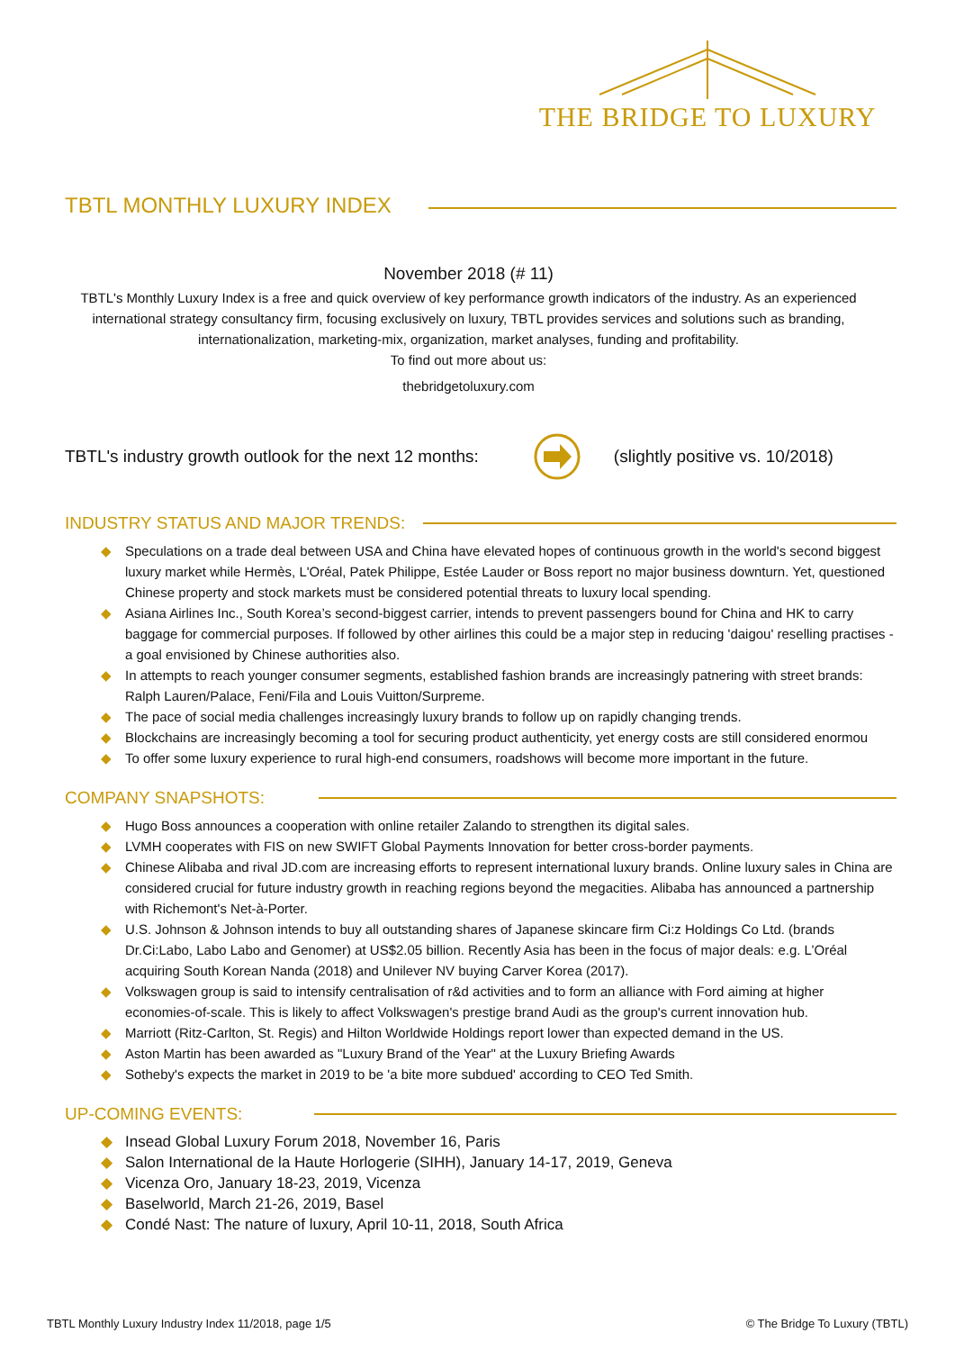THE BRIDGE TO LUXURY
TBTL MONTHLY LUXURY INDEX
November 2018 (# 11)
TBTL's Monthly Luxury Index is a free and quick overview of key performance growth indicators of the industry. As an experienced international strategy consultancy firm, focusing exclusively on luxury, TBTL provides services and solutions such as branding, internationalization, marketing-mix, organization, market analyses, funding and profitability.
To find out more about us:
thebridgetoluxury.com
TBTL's industry growth outlook for the next 12 months: (slightly positive vs. 10/2018)
INDUSTRY STATUS AND MAJOR TRENDS:
◆ Speculations on a trade deal between USA and China have elevated hopes of continuous growth in the world's second biggest luxury market while Hermès, L'Oréal, Patek Philippe, Estée Lauder or Boss report no major business downturn. Yet, questioned Chinese property and stock markets must be considered potential threats to luxury local spending.
◆ Asiana Airlines Inc., South Korea’s second-biggest carrier, intends to prevent passengers bound for China and HK to carry baggage for commercial purposes. If followed by other airlines this could be a major step in reducing 'daigou' reselling practises - a goal envisioned by Chinese authorities also.
◆ In attempts to reach younger consumer segments, established fashion brands are increasingly patnering with street brands: Ralph Lauren/Palace, Feni/Fila and Louis Vuitton/Surpreme.
◆ The pace of social media challenges increasingly luxury brands to follow up on rapidly changing trends.
◆ Blockchains are increasingly becoming a tool for securing product authenticity, yet energy costs are still considered enormou
◆ To offer some luxury experience to rural high-end consumers, roadshows will become more important in the future.
COMPANY SNAPSHOTS:
◆ Hugo Boss announces a cooperation with online retailer Zalando to strengthen its digital sales.
◆ LVMH cooperates with FIS on new SWIFT Global Payments Innovation for better cross-border payments.
◆ Chinese Alibaba and rival JD.com are increasing efforts to represent international luxury brands. Online luxury sales in China are considered crucial for future industry growth in reaching regions beyond the megacities. Alibaba has announced a partnership with Richemont's Net-à-Porter.
◆ U.S. Johnson & Johnson intends to buy all outstanding shares of Japanese skincare firm Ci:z Holdings Co Ltd. (brands Dr.Ci:Labo, Labo Labo and Genomer) at US$2.05 billion. Recently Asia has been in the focus of major deals: e.g. L’Oréal acquiring South Korean Nanda (2018) and Unilever NV buying Carver Korea (2017).
◆ Volkswagen group is said to intensify centralisation of r&d activities and to form an alliance with Ford aiming at higher economies-of-scale. This is likely to affect Volkswagen's prestige brand Audi as the group's current innovation hub.
◆ Marriott (Ritz-Carlton, St. Regis) and Hilton Worldwide Holdings report lower than expected demand in the US.
◆ Aston Martin has been awarded as "Luxury Brand of the Year" at the Luxury Briefing Awards
◆ Sotheby's expects the market in 2019 to be 'a bite more subdued' according to CEO Ted Smith.
UP-COMING EVENTS:
◆ Insead Global Luxury Forum 2018, November 16, Paris
◆ Salon International de la Haute Horlogerie (SIHH), January 14-17, 2019, Geneva
◆ Vicenza Oro, January 18-23, 2019, Vicenza
◆ Baselworld, March 21-26, 2019, Basel
◆ Condé Nast: The nature of luxury, April 10-11, 2018, South Africa
TBTL Monthly Luxury Industry Index 11/2018, page 1/5 © The Bridge To Luxury (TBTL)